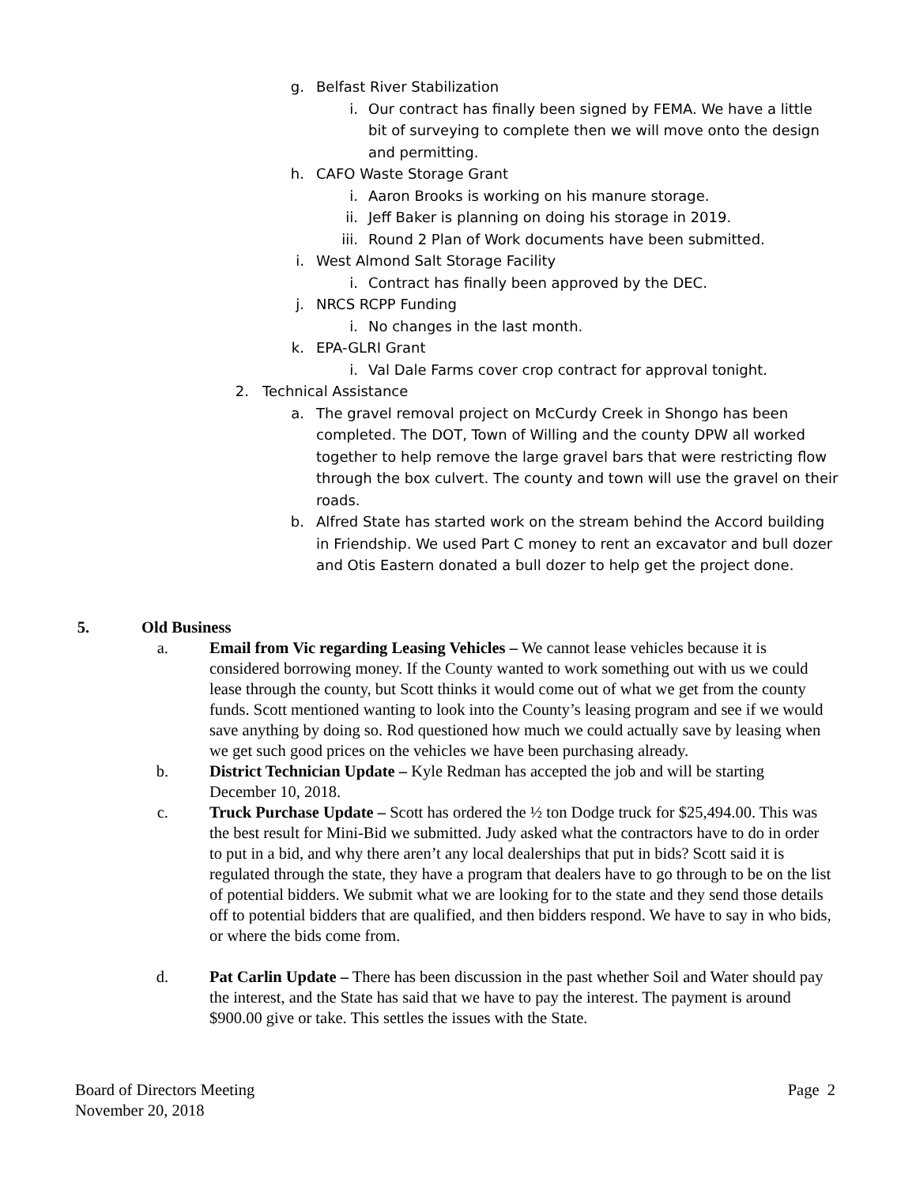g. Belfast River Stabilization
i. Our contract has finally been signed by FEMA. We have a little bit of surveying to complete then we will move onto the design and permitting.
h. CAFO Waste Storage Grant
i. Aaron Brooks is working on his manure storage.
ii. Jeff Baker is planning on doing his storage in 2019.
iii. Round 2 Plan of Work documents have been submitted.
i. West Almond Salt Storage Facility
i. Contract has finally been approved by the DEC.
j. NRCS RCPP Funding
i. No changes in the last month.
k. EPA-GLRI Grant
i. Val Dale Farms cover crop contract for approval tonight.
2. Technical Assistance
a. The gravel removal project on McCurdy Creek in Shongo has been completed. The DOT, Town of Willing and the county DPW all worked together to help remove the large gravel bars that were restricting flow through the box culvert. The county and town will use the gravel on their roads.
b. Alfred State has started work on the stream behind the Accord building in Friendship. We used Part C money to rent an excavator and bull dozer and Otis Eastern donated a bull dozer to help get the project done.
5. Old Business
a. Email from Vic regarding Leasing Vehicles – We cannot lease vehicles because it is considered borrowing money. If the County wanted to work something out with us we could lease through the county, but Scott thinks it would come out of what we get from the county funds. Scott mentioned wanting to look into the County’s leasing program and see if we would save anything by doing so. Rod questioned how much we could actually save by leasing when we get such good prices on the vehicles we have been purchasing already.
b. District Technician Update – Kyle Redman has accepted the job and will be starting December 10, 2018.
c. Truck Purchase Update – Scott has ordered the ½ ton Dodge truck for $25,494.00. This was the best result for Mini-Bid we submitted. Judy asked what the contractors have to do in order to put in a bid, and why there aren’t any local dealerships that put in bids? Scott said it is regulated through the state, they have a program that dealers have to go through to be on the list of potential bidders. We submit what we are looking for to the state and they send those details off to potential bidders that are qualified, and then bidders respond. We have to say in who bids, or where the bids come from.
d. Pat Carlin Update – There has been discussion in the past whether Soil and Water should pay the interest, and the State has said that we have to pay the interest. The payment is around $900.00 give or take. This settles the issues with the State.
Board of Directors Meeting Page 2
November 20, 2018